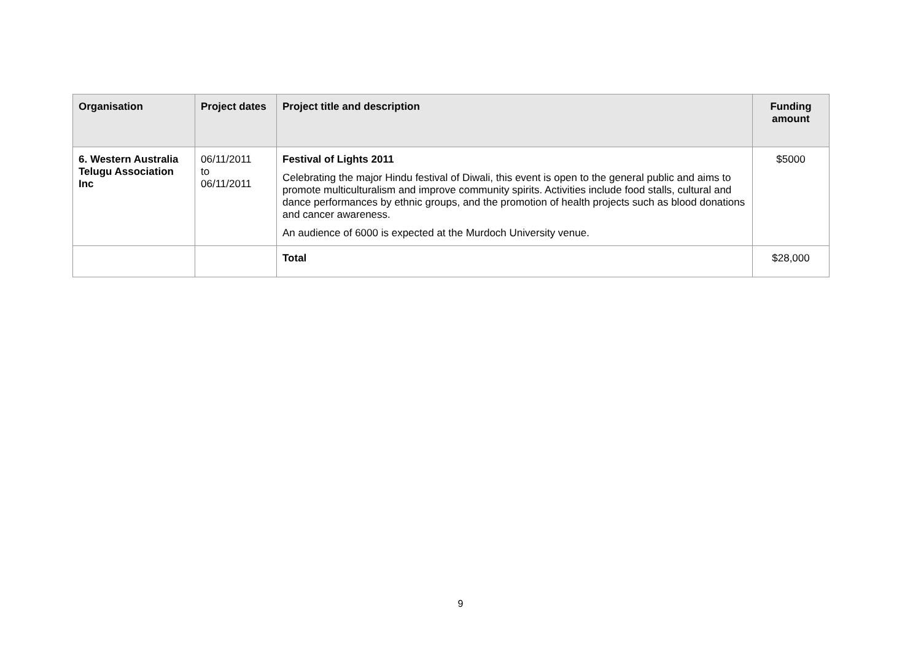| Organisation | Project dates | Project title and description | Funding amount |
| --- | --- | --- | --- |
| 6. Western Australia Telugu Association Inc | 06/11/2011 to 06/11/2011 | Festival of Lights 2011 Celebrating the major Hindu festival of Diwali, this event is open to the general public and aims to promote multiculturalism and improve community spirits. Activities include food stalls, cultural and dance performances by ethnic groups, and the promotion of health projects such as blood donations and cancer awareness. An audience of 6000 is expected at the Murdoch University venue. | $5000 |
| | | Total | $28,000 |
9